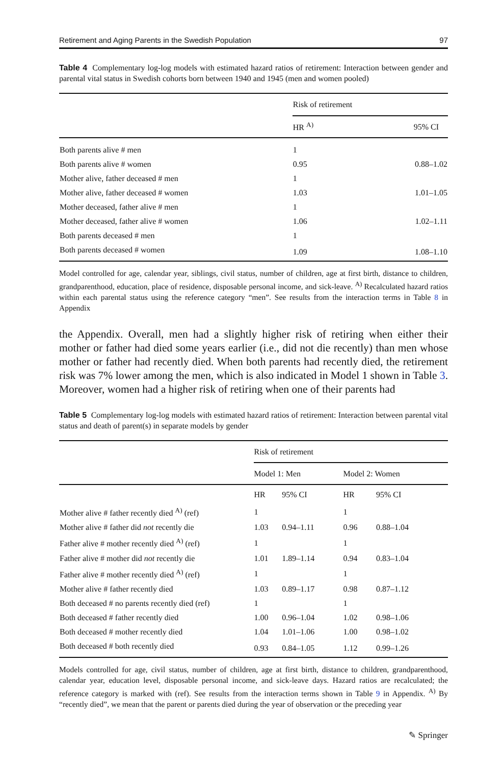Retirement and Aging Parents in the Swedish Population 97
Table 4 Complementary log-log models with estimated hazard ratios of retirement: Interaction between gender and parental vital status in Swedish cohorts born between 1940 and 1945 (men and women pooled)
| | Risk of retirement | |
| --- | --- | --- |
| | HR <sup>A)</sup> | 95% CI |
| Both parents alive # men | 1 | |
| Both parents alive # women | 0.95 | 0.88–1.02 |
| Mother alive, father deceased # men | 1 | |
| Mother alive, father deceased # women | 1.03 | 1.01–1.05 |
| Mother deceased, father alive # men | 1 | |
| Mother deceased, father alive # women | 1.06 | 1.02–1.11 |
| Both parents deceased # men | 1 | |
| Both parents deceased # women | 1.09 | 1.08–1.10 |
Model controlled for age, calendar year, siblings, civil status, number of children, age at first birth, distance to children, grandparenthood, education, place of residence, disposable personal income, and sick-leave. <sup>A)</sup> Recalculated hazard ratios within each parental status using the reference category “men”. See results from the interaction terms in Table 8 in Appendix
the Appendix. Overall, men had a slightly higher risk of retiring when either their mother or father had died some years earlier (i.e., did not die recently) than men whose mother or father had recently died. When both parents had recently died, the retirement risk was 7% lower among the men, which is also indicated in Model 1 shown in Table 3. Moreover, women had a higher risk of retiring when one of their parents had
Table 5 Complementary log-log models with estimated hazard ratios of retirement: Interaction between parental vital status and death of parent(s) in separate models by gender
| | Risk of retirement | | | |
| --- | --- | --- | --- | --- |
| | Model 1: Men | | Model 2: Women | |
| | HR | 95% CI | HR | 95% CI |
| Mother alive # father recently died <sup>A)</sup> (ref) | 1 | | 1 | |
| Mother alive # father did not recently die | 1.03 | 0.94–1.11 | 0.96 | 0.88–1.04 |
| Father alive # mother recently died <sup>A)</sup> (ref) | 1 | | 1 | |
| Father alive # mother did not recently die | 1.01 | 1.89–1.14 | 0.94 | 0.83–1.04 |
| Father alive # mother recently died <sup>A)</sup> (ref) | 1 | | 1 | |
| Mother alive # father recently died | 1.03 | 0.89–1.17 | 0.98 | 0.87–1.12 |
| Both deceased # no parents recently died (ref) | 1 | | 1 | |
| Both deceased # father recently died | 1.00 | 0.96–1.04 | 1.02 | 0.98–1.06 |
| Both deceased # mother recently died | 1.04 | 1.01–1.06 | 1.00 | 0.98–1.02 |
| Both deceased # both recently died | 0.93 | 0.84–1.05 | 1.12 | 0.99–1.26 |
Models controlled for age, civil status, number of children, age at first birth, distance to children, grandparenthood, calendar year, education level, disposable personal income, and sick-leave days. Hazard ratios are recalculated; the reference category is marked with (ref). See results from the interaction terms shown in Table 9 in Appendix. <sup>A)</sup> By “recently died”, we mean that the parent or parents died during the year of observation or the preceding year
✎ Springer